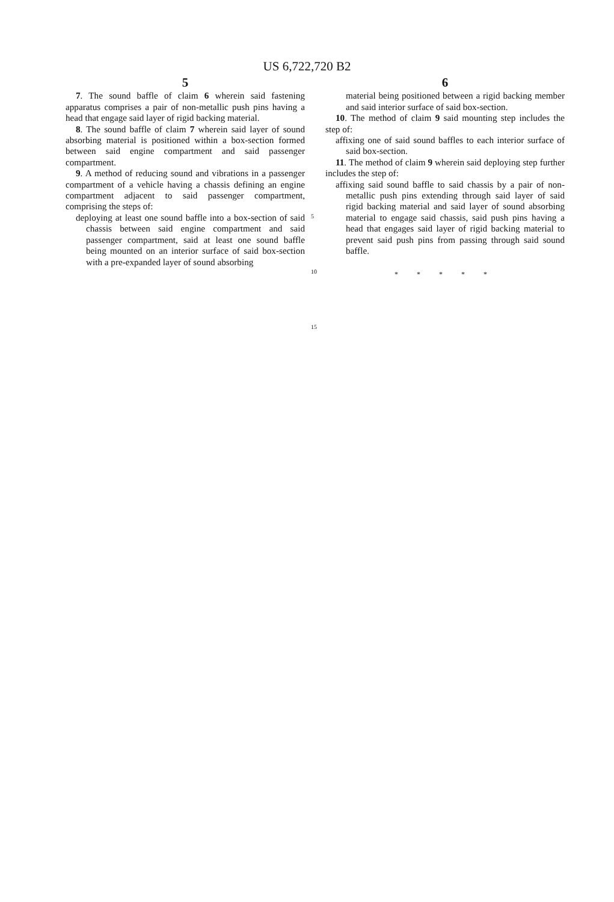US 6,722,720 B2
5
7. The sound baffle of claim 6 wherein said fastening apparatus comprises a pair of non-metallic push pins having a head that engage said layer of rigid backing material.
8. The sound baffle of claim 7 wherein said layer of sound absorbing material is positioned within a box-section formed between said engine compartment and said passenger compartment.
9. A method of reducing sound and vibrations in a passenger compartment of a vehicle having a chassis defining an engine compartment adjacent to said passenger compartment, comprising the steps of:
deploying at least one sound baffle into a box-section of said chassis between said engine compartment and said passenger compartment, said at least one sound baffle being mounted on an interior surface of said box-section with a pre-expanded layer of sound absorbing
5
10
15
6
material being positioned between a rigid backing member and said interior surface of said box-section.
10. The method of claim 9 said mounting step includes the step of:
affixing one of said sound baffles to each interior surface of said box-section.
11. The method of claim 9 wherein said deploying step further includes the step of:
affixing said sound baffle to said chassis by a pair of non-metallic push pins extending through said layer of said rigid backing material and said layer of sound absorbing material to engage said chassis, said push pins having a head that engages said layer of rigid backing material to prevent said push pins from passing through said sound baffle.
* * * * *